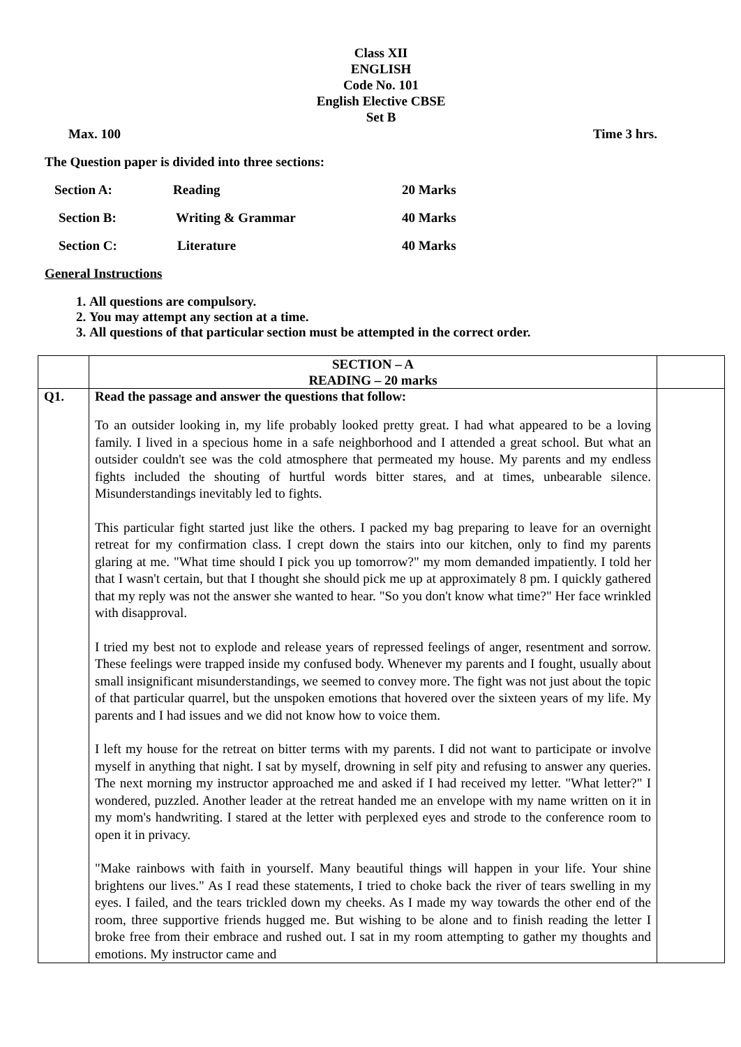Class XII
ENGLISH
Code No. 101
English Elective CBSE
Set B
Max. 100 Time 3 hrs.
The Question paper is divided into three sections:
Section A: Reading 20 Marks
Section B: Writing & Grammar 40 Marks
Section C: Literature 40 Marks
General Instructions
1. All questions are compulsory.
2. You may attempt any section at a time.
3. All questions of that particular section must be attempted in the correct order.
| | SECTION – A READING – 20 marks | |
| Q1. | Read the passage and answer the questions that follow: To an outsider looking in, my life probably looked pretty great. I had what appeared to be a loving family. I lived in a specious home in a safe neighborhood and I attended a great school. But what an outsider couldn't see was the cold atmosphere that permeated my house. My parents and my endless fights included the shouting of hurtful words bitter stares, and at times, unbearable silence. Misunderstandings inevitably led to fights. This particular fight started just like the others. I packed my bag preparing to leave for an overnight retreat for my confirmation class. I crept down the stairs into our kitchen, only to find my parents glaring at me. "What time should I pick you up tomorrow?" my mom demanded impatiently. I told her that I wasn't certain, but that I thought she should pick me up at approximately 8 pm. I quickly gathered that my reply was not the answer she wanted to hear. "So you don't know what time?" Her face wrinkled with disapproval. I tried my best not to explode and release years of repressed feelings of anger, resentment and sorrow. These feelings were trapped inside my confused body. Whenever my parents and I fought, usually about small insignificant misunderstandings, we seemed to convey more. The fight was not just about the topic of that particular quarrel, but the unspoken emotions that hovered over the sixteen years of my life. My parents and I had issues and we did not know how to voice them. I left my house for the retreat on bitter terms with my parents. I did not want to participate or involve myself in anything that night. I sat by myself, drowning in self pity and refusing to answer any queries. The next morning my instructor approached me and asked if I had received my letter. "What letter?" I wondered, puzzled. Another leader at the retreat handed me an envelope with my name written on it in my mom's handwriting. I stared at the letter with perplexed eyes and strode to the conference room to open it in privacy. "Make rainbows with faith in yourself. Many beautiful things will happen in your life. Your shine brightens our lives." As I read these statements, I tried to choke back the river of tears swelling in my eyes. I failed, and the tears trickled down my cheeks. As I made my way towards the other end of the room, three supportive friends hugged me. But wishing to be alone and to finish reading the letter I broke free from their embrace and rushed out. I sat in my room attempting to gather my thoughts and emotions. My instructor came and | |